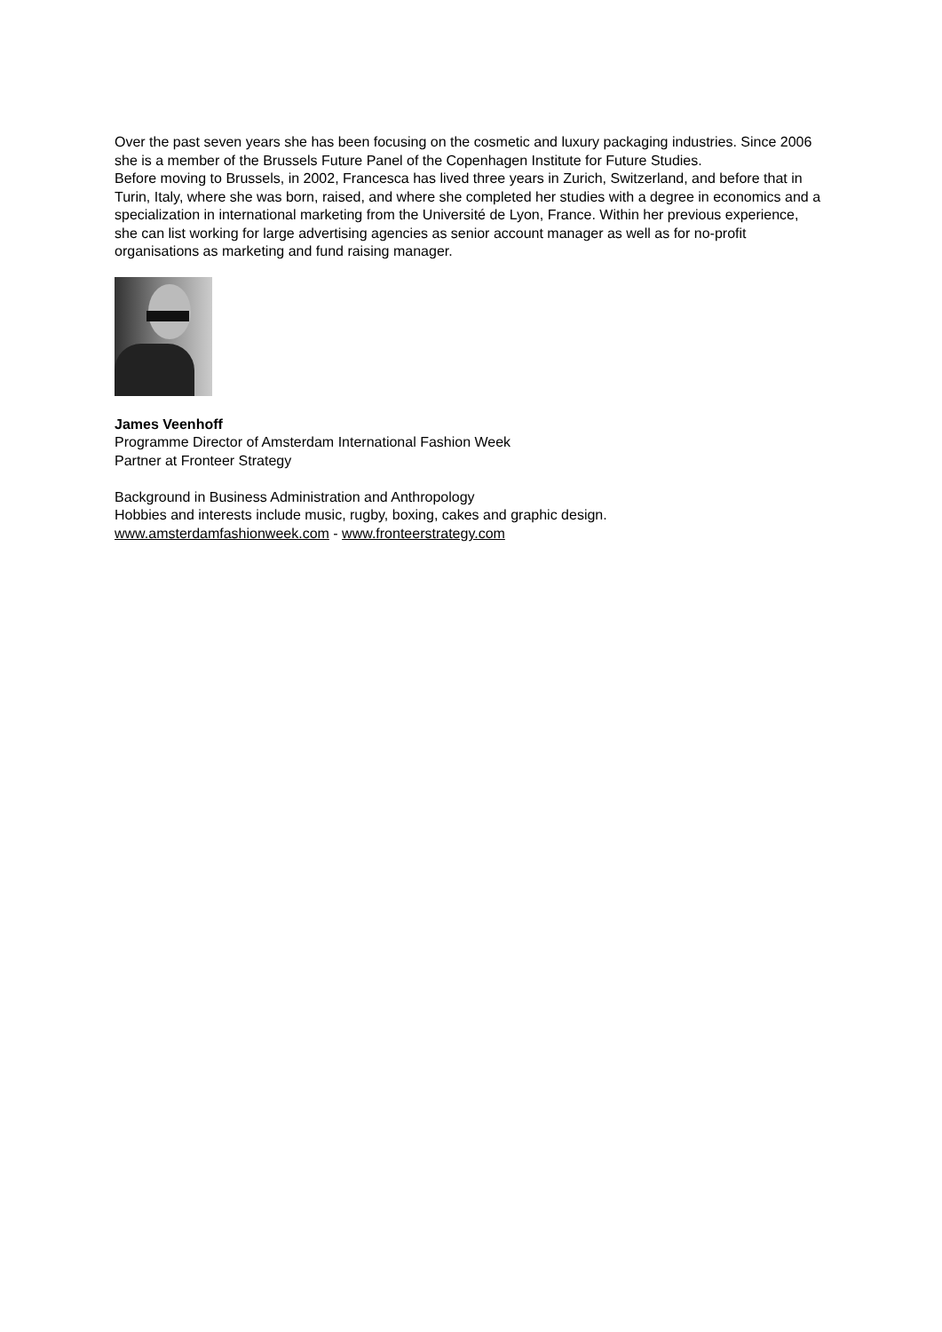Over the past seven years she has been focusing on the cosmetic and luxury packaging industries. Since 2006 she is a member of the Brussels Future Panel of the Copenhagen Institute for Future Studies.
Before moving to Brussels, in 2002, Francesca has lived three years in Zurich, Switzerland, and before that in Turin, Italy, where she was born, raised, and where she completed her studies with a degree in economics and a specialization in international marketing from the Université de Lyon, France. Within her previous experience, she can list working for large advertising agencies as senior account manager as well as for no-profit organisations as marketing and fund raising manager.
James Veenhoff
Programme Director of Amsterdam International Fashion Week
Partner at Fronteer Strategy
Background in Business Administration and Anthropology
Hobbies and interests include music, rugby, boxing, cakes and graphic design.
www.amsterdamfashionweek.com - www.fronteerstrategy.com